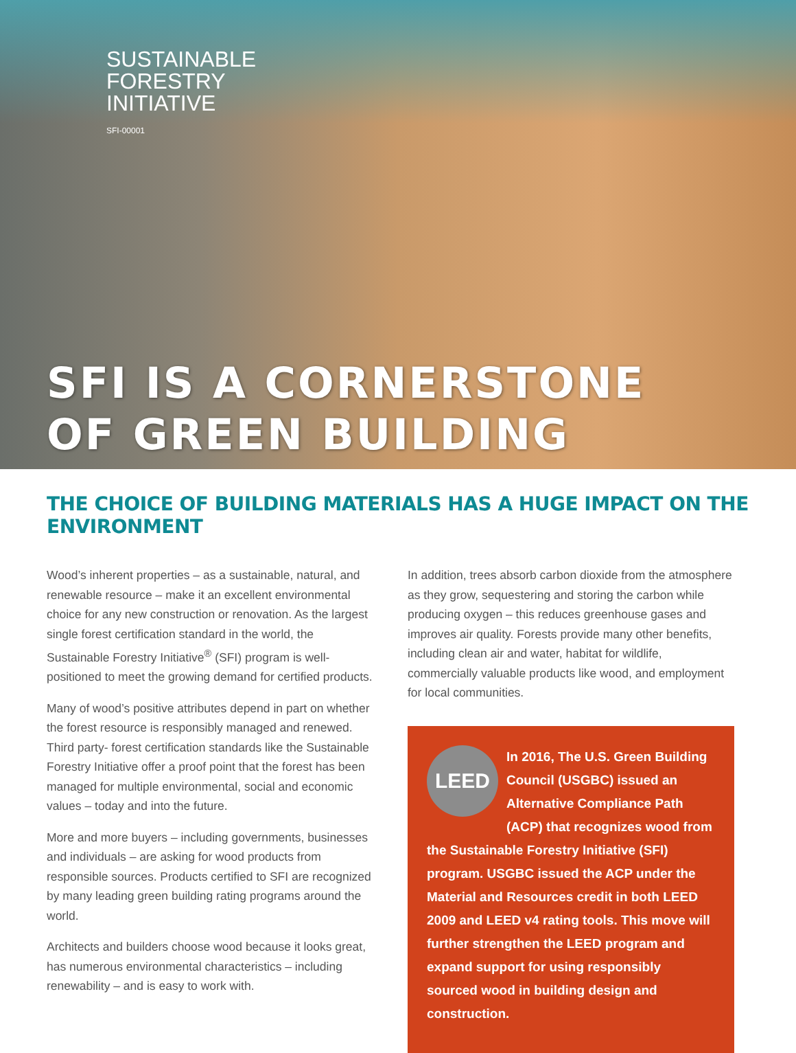SUSTAINABLE
FORESTRY
INITIATIVE
SFI-00001
SFI IS A CORNERSTONE
OF GREEN BUILDING
THE CHOICE OF BUILDING MATERIALS HAS A HUGE IMPACT ON THE ENVIRONMENT
Wood’s inherent properties – as a sustainable, natural, and renewable resource – make it an excellent environmental choice for any new construction or renovation. As the largest single forest certification standard in the world, the Sustainable Forestry Initiative<sup>®</sup> (SFI) program is well-positioned to meet the growing demand for certified products.
Many of wood’s positive attributes depend in part on whether the forest resource is responsibly managed and renewed. Third party- forest certification standards like the Sustainable Forestry Initiative offer a proof point that the forest has been managed for multiple environmental, social and economic values – today and into the future.
More and more buyers – including governments, businesses and individuals – are asking for wood products from responsible sources. Products certified to SFI are recognized by many leading green building rating programs around the world.
Architects and builders choose wood because it looks great, has numerous environmental characteristics – including renewability – and is easy to work with.
In addition, trees absorb carbon dioxide from the atmosphere as they grow, sequestering and storing the carbon while producing oxygen – this reduces greenhouse gases and improves air quality. Forests provide many other benefits, including clean air and water, habitat for wildlife, commercially valuable products like wood, and employment for local communities.
LEED
In 2016, The U.S. Green Building Council (USGBC) issued an Alternative Compliance Path (ACP) that recognizes wood from the Sustainable Forestry Initiative (SFI) program. USGBC issued the ACP under the Material and Resources credit in both LEED 2009 and LEED v4 rating tools. This move will further strengthen the LEED program and expand support for using responsibly sourced wood in building design and construction.